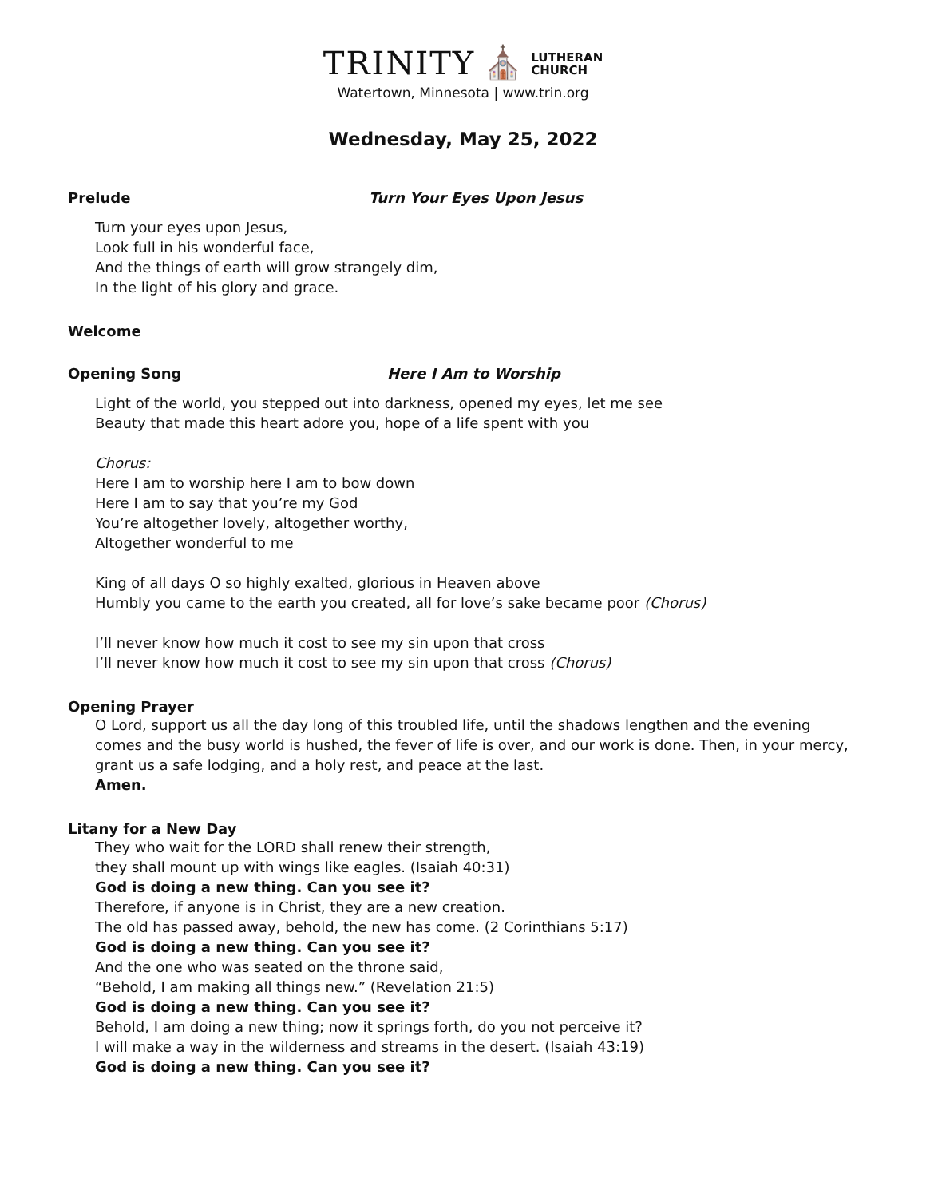TRINITY ⛪ LUTHERAN
CHURCH
Watertown, Minnesota | www.trin.org
Wednesday, May 25, 2022
Prelude Turn Your Eyes Upon Jesus
Turn your eyes upon Jesus,
Look full in his wonderful face,
And the things of earth will grow strangely dim,
In the light of his glory and grace.
Welcome
Opening Song Here I Am to Worship
Light of the world, you stepped out into darkness, opened my eyes, let me see
Beauty that made this heart adore you, hope of a life spent with you
Chorus:
Here I am to worship here I am to bow down
Here I am to say that you’re my God
You’re altogether lovely, altogether worthy,
Altogether wonderful to me
King of all days O so highly exalted, glorious in Heaven above
Humbly you came to the earth you created, all for love’s sake became poor (Chorus)
I’ll never know how much it cost to see my sin upon that cross
I’ll never know how much it cost to see my sin upon that cross (Chorus)
Opening Prayer
O Lord, support us all the day long of this troubled life, until the shadows lengthen and the evening comes and the busy world is hushed, the fever of life is over, and our work is done. Then, in your mercy, grant us a safe lodging, and a holy rest, and peace at the last.
Amen.
Litany for a New Day
They who wait for the LORD shall renew their strength,
they shall mount up with wings like eagles. (Isaiah 40:31)
God is doing a new thing. Can you see it?
Therefore, if anyone is in Christ, they are a new creation.
The old has passed away, behold, the new has come. (2 Corinthians 5:17)
God is doing a new thing. Can you see it?
And the one who was seated on the throne said,
“Behold, I am making all things new.” (Revelation 21:5)
God is doing a new thing. Can you see it?
Behold, I am doing a new thing; now it springs forth, do you not perceive it?
I will make a way in the wilderness and streams in the desert. (Isaiah 43:19)
God is doing a new thing. Can you see it?